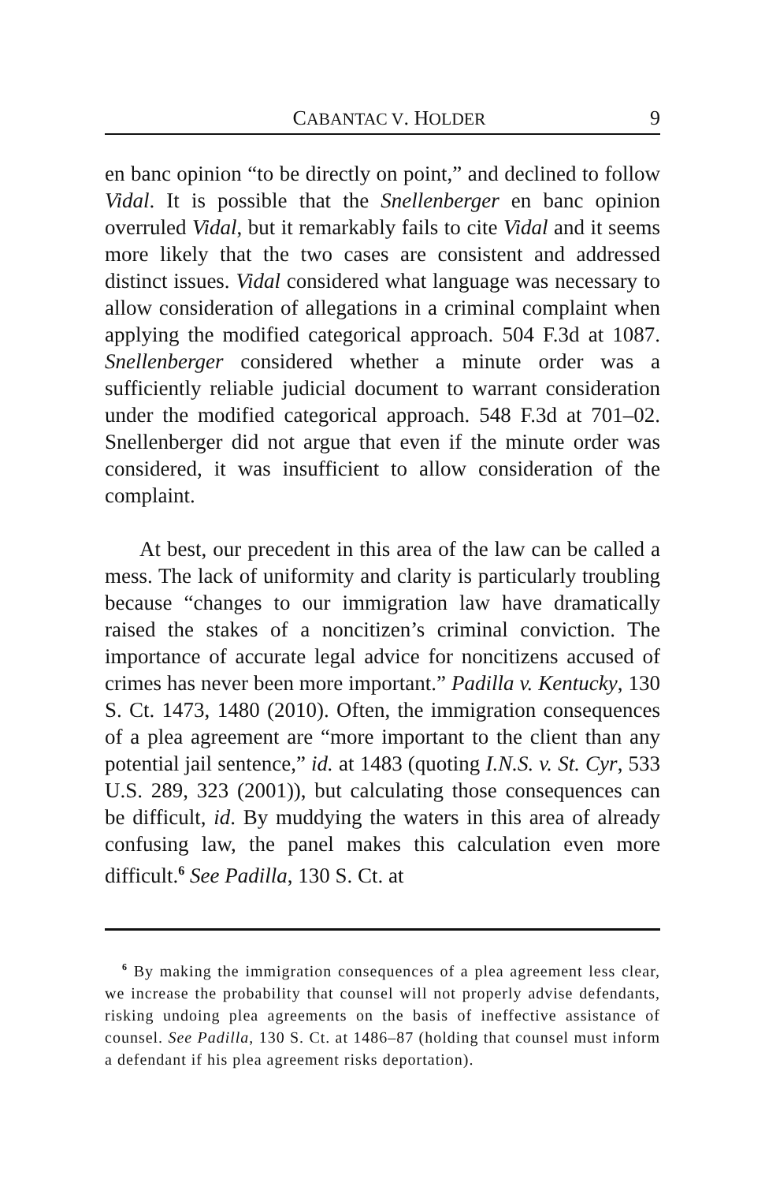CABANTAC V. HOLDER 9
en banc opinion “to be directly on point,” and declined to follow Vidal. It is possible that the Snellenberger en banc opinion overruled Vidal, but it remarkably fails to cite Vidal and it seems more likely that the two cases are consistent and addressed distinct issues. Vidal considered what language was necessary to allow consideration of allegations in a criminal complaint when applying the modified categorical approach. 504 F.3d at 1087. Snellenberger considered whether a minute order was a sufficiently reliable judicial document to warrant consideration under the modified categorical approach. 548 F.3d at 701–02. Snellenberger did not argue that even if the minute order was considered, it was insufficient to allow consideration of the complaint.
At best, our precedent in this area of the law can be called a mess. The lack of uniformity and clarity is particularly troubling because “changes to our immigration law have dramatically raised the stakes of a noncitizen’s criminal conviction. The importance of accurate legal advice for noncitizens accused of crimes has never been more important.” Padilla v. Kentucky, 130 S. Ct. 1473, 1480 (2010). Often, the immigration consequences of a plea agreement are “more important to the client than any potential jail sentence,” id. at 1483 (quoting I.N.S. v. St. Cyr, 533 U.S. 289, 323 (2001)), but calculating those consequences can be difficult, id. By muddying the waters in this area of already confusing law, the panel makes this calculation even more difficult.<sup>6</sup> See Padilla, 130 S. Ct. at
<sup>6</sup> By making the immigration consequences of a plea agreement less clear, we increase the probability that counsel will not properly advise defendants, risking undoing plea agreements on the basis of ineffective assistance of counsel. See Padilla, 130 S. Ct. at 1486–87 (holding that counsel must inform a defendant if his plea agreement risks deportation).